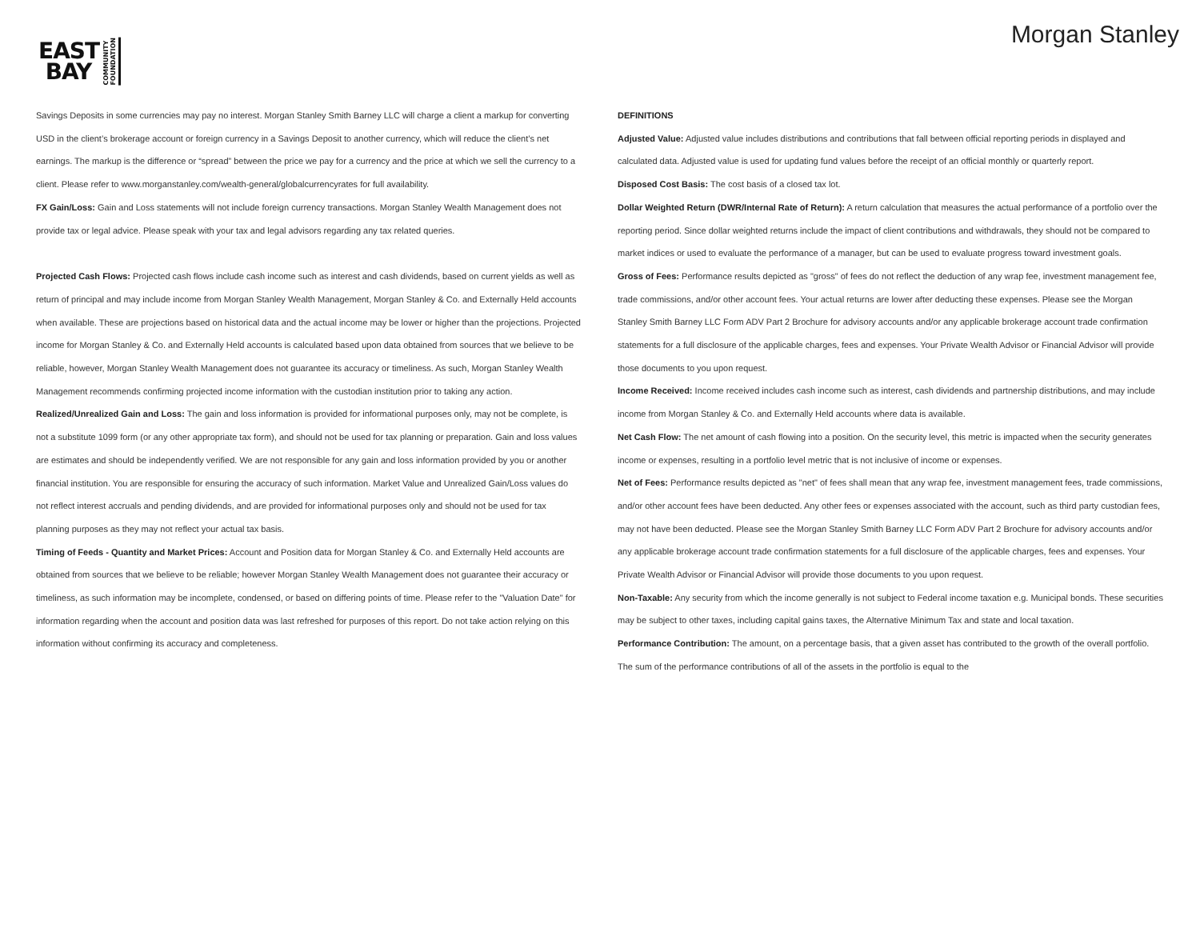EAST
BAY
COMMUNITY
FOUNDATION
Morgan Stanley
Savings Deposits in some currencies may pay no interest. Morgan Stanley Smith Barney LLC will charge a client a markup for converting USD in the client’s brokerage account or foreign currency in a Savings Deposit to another currency, which will reduce the client’s net earnings. The markup is the difference or “spread” between the price we pay for a currency and the price at which we sell the currency to a client. Please refer to www.morganstanley.com/wealth-general/globalcurrencyrates for full availability.
FX Gain/Loss: Gain and Loss statements will not include foreign currency transactions. Morgan Stanley Wealth Management does not provide tax or legal advice. Please speak with your tax and legal advisors regarding any tax related queries.
Projected Cash Flows: Projected cash flows include cash income such as interest and cash dividends, based on current yields as well as return of principal and may include income from Morgan Stanley Wealth Management, Morgan Stanley & Co. and Externally Held accounts when available. These are projections based on historical data and the actual income may be lower or higher than the projections. Projected income for Morgan Stanley & Co. and Externally Held accounts is calculated based upon data obtained from sources that we believe to be reliable, however, Morgan Stanley Wealth Management does not guarantee its accuracy or timeliness. As such, Morgan Stanley Wealth Management recommends confirming projected income information with the custodian institution prior to taking any action.
Realized/Unrealized Gain and Loss: The gain and loss information is provided for informational purposes only, may not be complete, is not a substitute 1099 form (or any other appropriate tax form), and should not be used for tax planning or preparation. Gain and loss values are estimates and should be independently verified. We are not responsible for any gain and loss information provided by you or another financial institution. You are responsible for ensuring the accuracy of such information. Market Value and Unrealized Gain/Loss values do not reflect interest accruals and pending dividends, and are provided for informational purposes only and should not be used for tax planning purposes as they may not reflect your actual tax basis.
Timing of Feeds - Quantity and Market Prices: Account and Position data for Morgan Stanley & Co. and Externally Held accounts are obtained from sources that we believe to be reliable; however Morgan Stanley Wealth Management does not guarantee their accuracy or timeliness, as such information may be incomplete, condensed, or based on differing points of time. Please refer to the "Valuation Date" for information regarding when the account and position data was last refreshed for purposes of this report. Do not take action relying on this information without confirming its accuracy and completeness.
DEFINITIONS
Adjusted Value: Adjusted value includes distributions and contributions that fall between official reporting periods in displayed and calculated data. Adjusted value is used for updating fund values before the receipt of an official monthly or quarterly report.
Disposed Cost Basis: The cost basis of a closed tax lot.
Dollar Weighted Return (DWR/Internal Rate of Return): A return calculation that measures the actual performance of a portfolio over the reporting period. Since dollar weighted returns include the impact of client contributions and withdrawals, they should not be compared to market indices or used to evaluate the performance of a manager, but can be used to evaluate progress toward investment goals.
Gross of Fees: Performance results depicted as "gross" of fees do not reflect the deduction of any wrap fee, investment management fee, trade commissions, and/or other account fees. Your actual returns are lower after deducting these expenses. Please see the Morgan Stanley Smith Barney LLC Form ADV Part 2 Brochure for advisory accounts and/or any applicable brokerage account trade confirmation statements for a full disclosure of the applicable charges, fees and expenses. Your Private Wealth Advisor or Financial Advisor will provide those documents to you upon request.
Income Received: Income received includes cash income such as interest, cash dividends and partnership distributions, and may include income from Morgan Stanley & Co. and Externally Held accounts where data is available.
Net Cash Flow: The net amount of cash flowing into a position. On the security level, this metric is impacted when the security generates income or expenses, resulting in a portfolio level metric that is not inclusive of income or expenses.
Net of Fees: Performance results depicted as "net" of fees shall mean that any wrap fee, investment management fees, trade commissions, and/or other account fees have been deducted. Any other fees or expenses associated with the account, such as third party custodian fees, may not have been deducted. Please see the Morgan Stanley Smith Barney LLC Form ADV Part 2 Brochure for advisory accounts and/or any applicable brokerage account trade confirmation statements for a full disclosure of the applicable charges, fees and expenses. Your Private Wealth Advisor or Financial Advisor will provide those documents to you upon request.
Non-Taxable: Any security from which the income generally is not subject to Federal income taxation e.g. Municipal bonds. These securities may be subject to other taxes, including capital gains taxes, the Alternative Minimum Tax and state and local taxation.
Performance Contribution: The amount, on a percentage basis, that a given asset has contributed to the growth of the overall portfolio. The sum of the performance contributions of all of the assets in the portfolio is equal to the